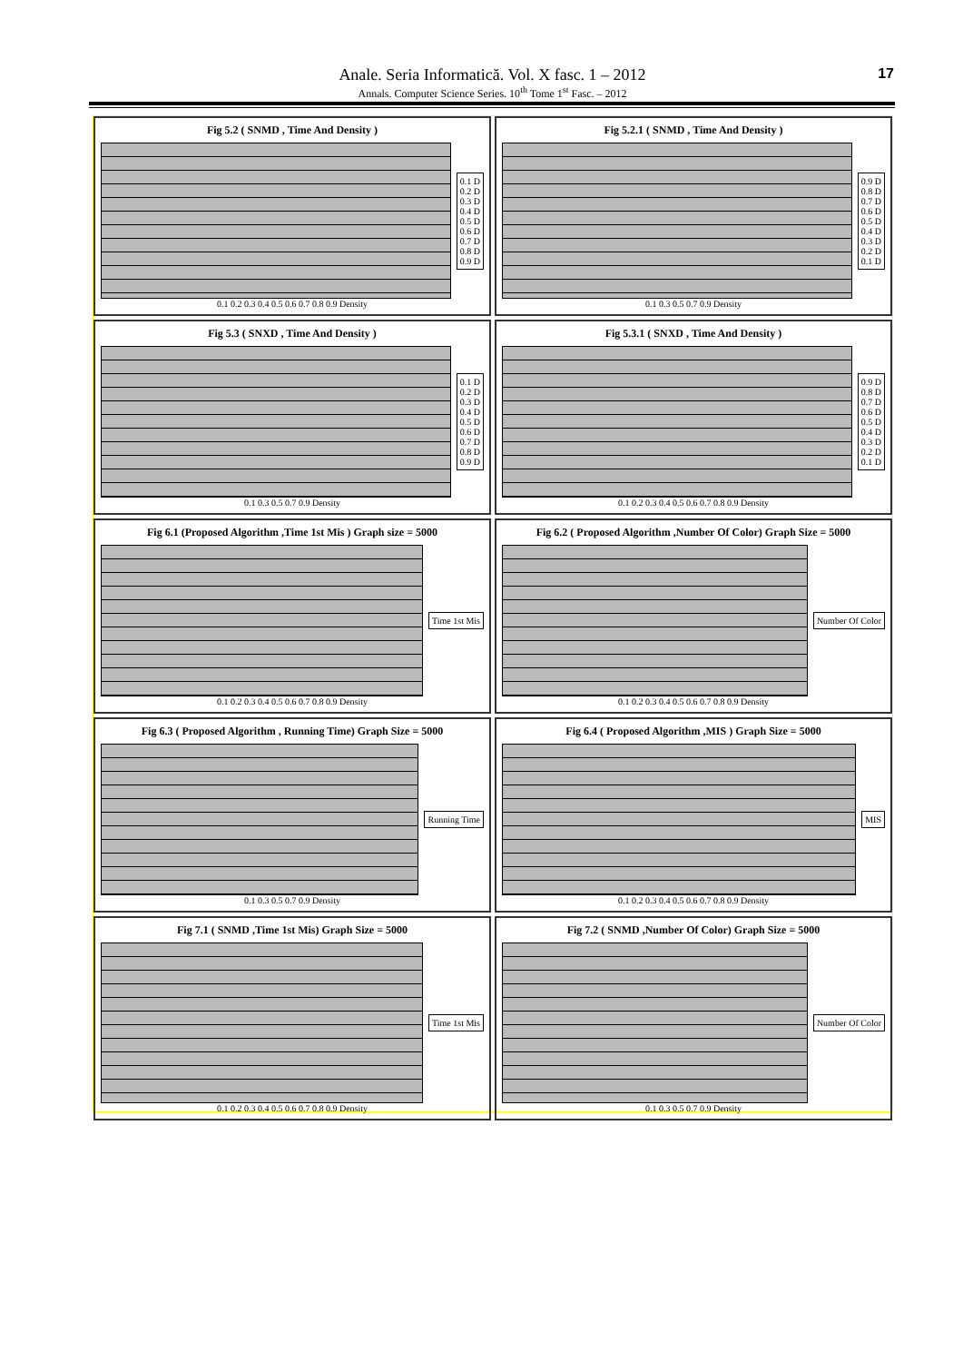Anale. Seria Informatică. Vol. X fasc. 1 – 2012
Annals. Computer Science Series. 10<sup>th</sup> Tome 1<sup>st</sup> Fasc. – 2012
17
Fig 5.2 ( SNMD , Time And Density )
0.1 D
0.2 D
0.3 D
0.4 D
0.5 D
0.6 D
0.7 D
0.8 D
0.9 D
0.1 0.2 0.3 0.4 0.5 0.6 0.7 0.8 0.9 Density
Fig 5.2.1 ( SNMD , Time And Density )
0.9 D
0.8 D
0.7 D
0.6 D
0.5 D
0.4 D
0.3 D
0.2 D
0.1 D
0.1 0.3 0.5 0.7 0.9 Density
Fig 5.3 ( SNXD , Time And Density )
0.1 D
0.2 D
0.3 D
0.4 D
0.5 D
0.6 D
0.7 D
0.8 D
0.9 D
0.1 0.3 0.5 0.7 0.9 Density
Fig 5.3.1 ( SNXD , Time And Density )
0.9 D
0.8 D
0.7 D
0.6 D
0.5 D
0.4 D
0.3 D
0.2 D
0.1 D
0.1 0.2 0.3 0.4 0.5 0.6 0.7 0.8 0.9 Density
Fig 6.1 (Proposed Algorithm ,Time 1st Mis ) Graph size = 5000
Time 1st Mis
0.1 0.2 0.3 0.4 0.5 0.6 0.7 0.8 0.9 Density
Fig 6.2 ( Proposed Algorithm ,Number Of Color) Graph Size = 5000
Number Of Color
0.1 0.2 0.3 0.4 0.5 0.6 0.7 0.8 0.9 Density
Fig 6.3 ( Proposed Algorithm , Running Time) Graph Size = 5000
Running Time
0.1 0.3 0.5 0.7 0.9 Density
Fig 6.4 ( Proposed Algorithm ,MIS ) Graph Size = 5000
MIS
0.1 0.2 0.3 0.4 0.5 0.6 0.7 0.8 0.9 Density
Fig 7.1 ( SNMD ,Time 1st Mis) Graph Size = 5000
Time 1st Mis
0.1 0.2 0.3 0.4 0.5 0.6 0.7 0.8 0.9 Density
Fig 7.2 ( SNMD ,Number Of Color) Graph Size = 5000
Number Of Color
0.1 0.3 0.5 0.7 0.9 Density